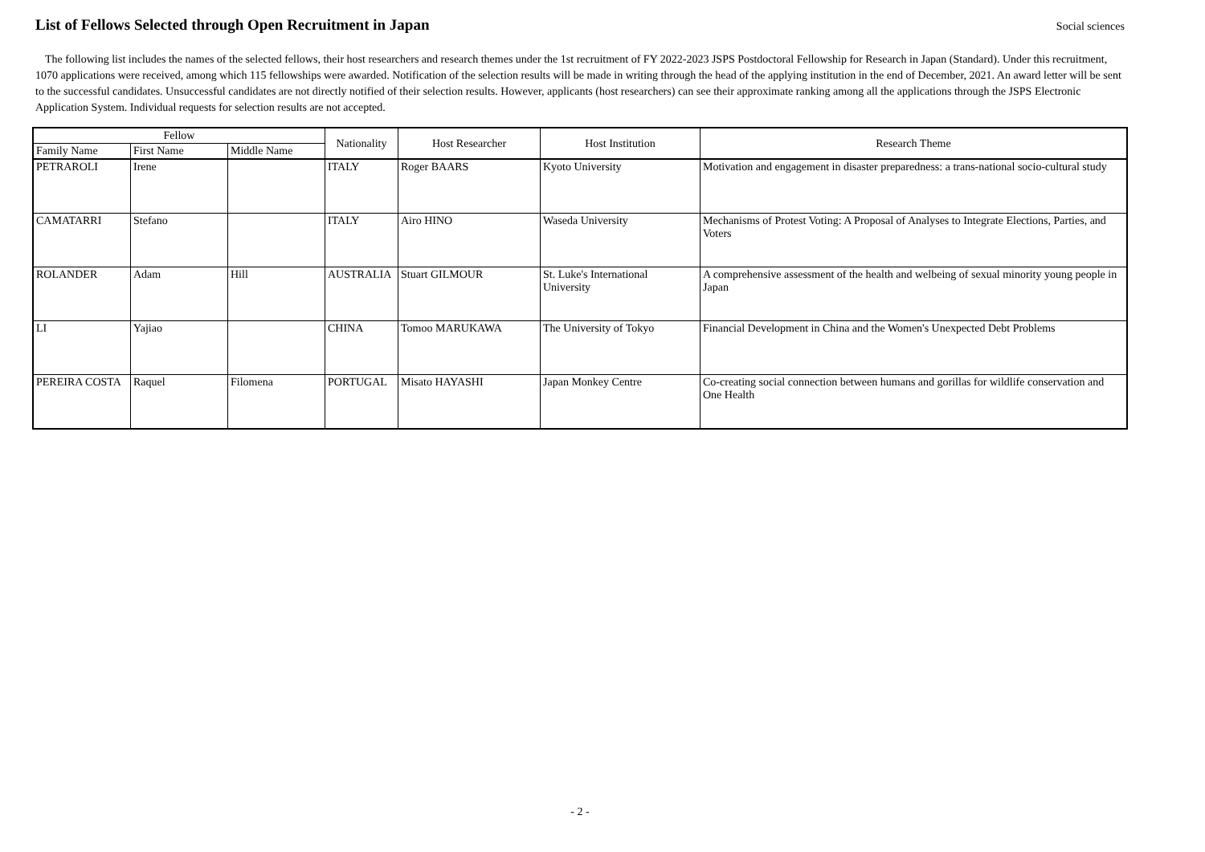List of Fellows Selected through Open Recruitment in Japan
Social sciences
The following list includes the names of the selected fellows, their host researchers and research themes under the 1st recruitment of FY 2022-2023 JSPS Postdoctoral Fellowship for Research in Japan (Standard). Under this recruitment, 1070 applications were received, among which 115 fellowships were awarded. Notification of the selection results will be made in writing through the head of the applying institution in the end of December, 2021. An award letter will be sent to the successful candidates. Unsuccessful candidates are not directly notified of their selection results. However, applicants (host researchers) can see their approximate ranking among all the applications through the JSPS Electronic Application System. Individual requests for selection results are not accepted.
| Fellow | | | Nationality | Host Researcher | Host Institution | Research Theme |
| --- | --- | --- | --- | --- | --- | --- |
| Family Name | First Name | Middle Name | | | | |
| PETRAROLI | Irene | | ITALY | Roger BAARS | Kyoto University | Motivation and engagement in disaster preparedness: a trans-national socio-cultural study |
| CAMATARRI | Stefano | | ITALY | Airo HINO | Waseda University | Mechanisms of Protest Voting: A Proposal of Analyses to Integrate Elections, Parties, and Voters |
| ROLANDER | Adam | Hill | AUSTRALIA | Stuart GILMOUR | St. Luke's International University | A comprehensive assessment of the health and welbeing of sexual minority young people in Japan |
| LI | Yajiao | | CHINA | Tomoo MARUKAWA | The University of Tokyo | Financial Development in China and the Women's Unexpected Debt Problems |
| PEREIRA COSTA | Raquel | Filomena | PORTUGAL | Misato HAYASHI | Japan Monkey Centre | Co-creating social connection between humans and gorillas for wildlife conservation and One Health |
- 2 -